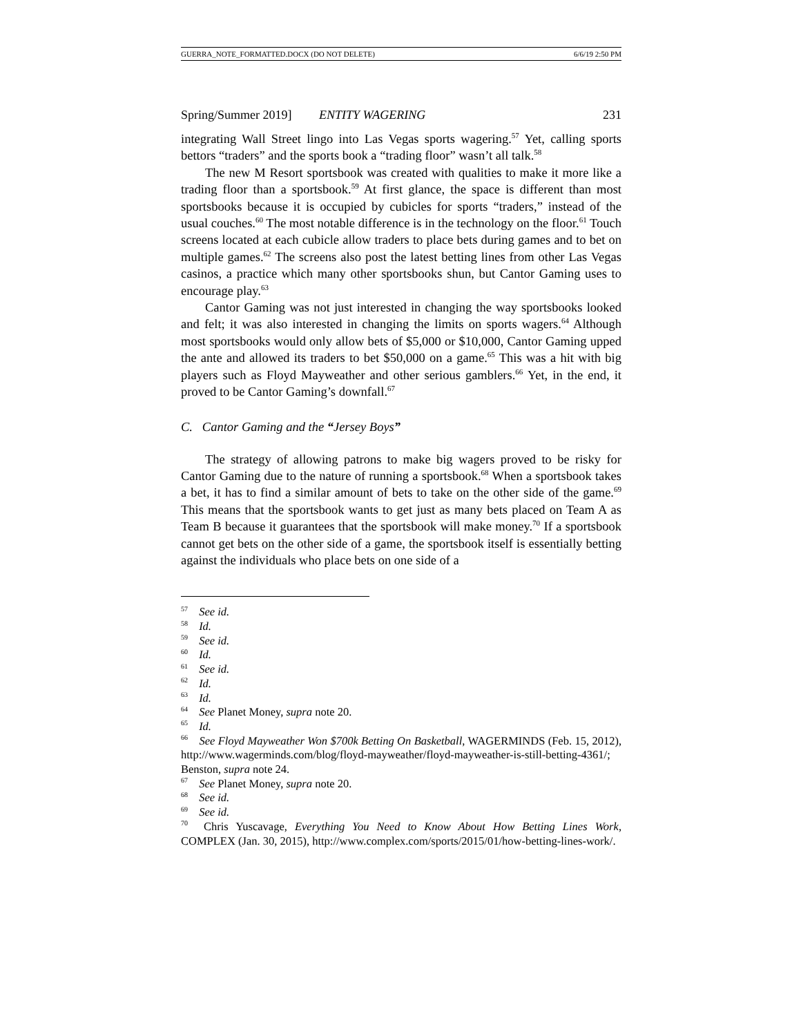GUERRA_NOTE_FORMATTED.DOCX (DO NOT DELETE) 6/6/19 2:50 PM
Spring/Summer 2019] ENTITY WAGERING 231
integrating Wall Street lingo into Las Vegas sports wagering.<sup>57</sup> Yet, calling sports bettors “traders” and the sports book a “trading floor” wasn’t all talk.<sup>58</sup>
The new M Resort sportsbook was created with qualities to make it more like a trading floor than a sportsbook.<sup>59</sup> At first glance, the space is different than most sportsbooks because it is occupied by cubicles for sports “traders,” instead of the usual couches.<sup>60</sup> The most notable difference is in the technology on the floor.<sup>61</sup> Touch screens located at each cubicle allow traders to place bets during games and to bet on multiple games.<sup>62</sup> The screens also post the latest betting lines from other Las Vegas casinos, a practice which many other sportsbooks shun, but Cantor Gaming uses to encourage play.<sup>63</sup>
Cantor Gaming was not just interested in changing the way sportsbooks looked and felt; it was also interested in changing the limits on sports wagers.<sup>64</sup> Although most sportsbooks would only allow bets of $5,000 or $10,000, Cantor Gaming upped the ante and allowed its traders to bet $50,000 on a game.<sup>65</sup> This was a hit with big players such as Floyd Mayweather and other serious gamblers.<sup>66</sup> Yet, in the end, it proved to be Cantor Gaming’s downfall.<sup>67</sup>
C. Cantor Gaming and the “Jersey Boys”
The strategy of allowing patrons to make big wagers proved to be risky for Cantor Gaming due to the nature of running a sportsbook.<sup>68</sup> When a sportsbook takes a bet, it has to find a similar amount of bets to take on the other side of the game.<sup>69</sup> This means that the sportsbook wants to get just as many bets placed on Team A as Team B because it guarantees that the sportsbook will make money.<sup>70</sup> If a sportsbook cannot get bets on the other side of a game, the sportsbook itself is essentially betting against the individuals who place bets on one side of a
<sup>57</sup> See id.
<sup>58</sup> Id.
<sup>59</sup> See id.
<sup>60</sup> Id.
<sup>61</sup> See id.
<sup>62</sup> Id.
<sup>63</sup> Id.
<sup>64</sup> See Planet Money, supra note 20.
<sup>65</sup> Id.
<sup>66</sup> See Floyd Mayweather Won $700k Betting On Basketball, WAGERMINDS (Feb. 15, 2012), http://www.wagerminds.com/blog/floyd-mayweather/floyd-mayweather-is-still-betting-4361/; Benston, supra note 24.
<sup>67</sup> See Planet Money, supra note 20.
<sup>68</sup> See id.
<sup>69</sup> See id.
<sup>70</sup> Chris Yuscavage, Everything You Need to Know About How Betting Lines Work, COMPLEX (Jan. 30, 2015), http://www.complex.com/sports/2015/01/how-betting-lines-work/.